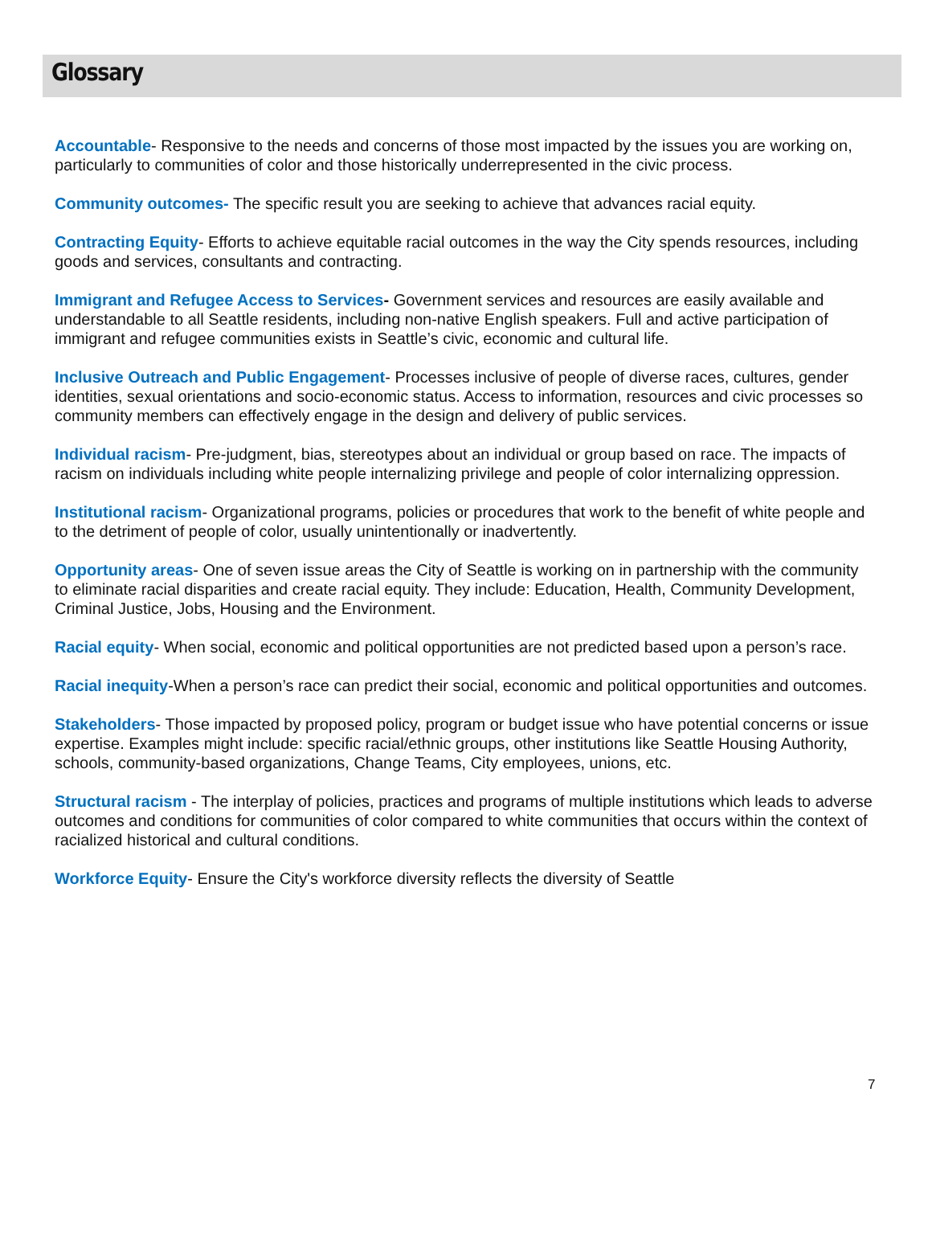Glossary
Accountable- Responsive to the needs and concerns of those most impacted by the issues you are working on, particularly to communities of color and those historically underrepresented in the civic process.
Community outcomes- The specific result you are seeking to achieve that advances racial equity.
Contracting Equity- Efforts to achieve equitable racial outcomes in the way the City spends resources, including goods and services, consultants and contracting.
Immigrant and Refugee Access to Services- Government services and resources are easily available and understandable to all Seattle residents, including non-native English speakers. Full and active participation of immigrant and refugee communities exists in Seattle’s civic, economic and cultural life.
Inclusive Outreach and Public Engagement- Processes inclusive of people of diverse races, cultures, gender identities, sexual orientations and socio-economic status. Access to information, resources and civic processes so community members can effectively engage in the design and delivery of public services.
Individual racism- Pre-judgment, bias, stereotypes about an individual or group based on race. The impacts of racism on individuals including white people internalizing privilege and people of color internalizing oppression.
Institutional racism- Organizational programs, policies or procedures that work to the benefit of white people and to the detriment of people of color, usually unintentionally or inadvertently.
Opportunity areas- One of seven issue areas the City of Seattle is working on in partnership with the community to eliminate racial disparities and create racial equity. They include: Education, Health, Community Development, Criminal Justice, Jobs, Housing and the Environment.
Racial equity- When social, economic and political opportunities are not predicted based upon a person’s race.
Racial inequity-When a person’s race can predict their social, economic and political opportunities and outcomes.
Stakeholders- Those impacted by proposed policy, program or budget issue who have potential concerns or issue expertise. Examples might include: specific racial/ethnic groups, other institutions like Seattle Housing Authority, schools, community-based organizations, Change Teams, City employees, unions, etc.
Structural racism - The interplay of policies, practices and programs of multiple institutions which leads to adverse outcomes and conditions for communities of color compared to white communities that occurs within the context of racialized historical and cultural conditions.
Workforce Equity- Ensure the City's workforce diversity reflects the diversity of Seattle
7